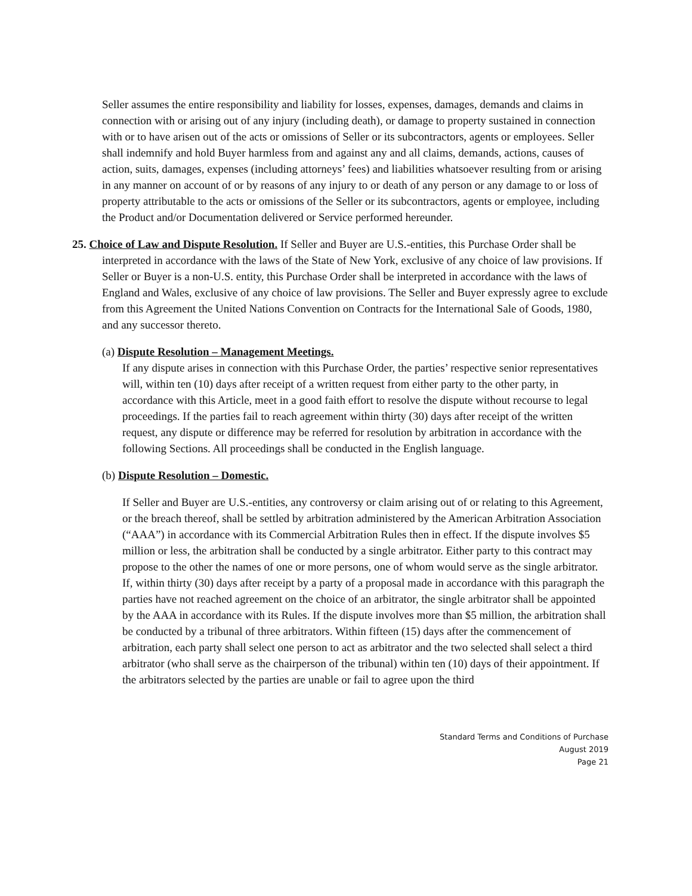Seller assumes the entire responsibility and liability for losses, expenses, damages, demands and claims in connection with or arising out of any injury (including death), or damage to property sustained in connection with or to have arisen out of the acts or omissions of Seller or its subcontractors, agents or employees. Seller shall indemnify and hold Buyer harmless from and against any and all claims, demands, actions, causes of action, suits, damages, expenses (including attorneys’ fees) and liabilities whatsoever resulting from or arising in any manner on account of or by reasons of any injury to or death of any person or any damage to or loss of property attributable to the acts or omissions of the Seller or its subcontractors, agents or employee, including the Product and/or Documentation delivered or Service performed hereunder.
25. Choice of Law and Dispute Resolution. If Seller and Buyer are U.S.-entities, this Purchase Order shall be interpreted in accordance with the laws of the State of New York, exclusive of any choice of law provisions. If Seller or Buyer is a non-U.S. entity, this Purchase Order shall be interpreted in accordance with the laws of England and Wales, exclusive of any choice of law provisions. The Seller and Buyer expressly agree to exclude from this Agreement the United Nations Convention on Contracts for the International Sale of Goods, 1980, and any successor thereto.
(a) Dispute Resolution – Management Meetings.
If any dispute arises in connection with this Purchase Order, the parties’ respective senior representatives will, within ten (10) days after receipt of a written request from either party to the other party, in accordance with this Article, meet in a good faith effort to resolve the dispute without recourse to legal proceedings. If the parties fail to reach agreement within thirty (30) days after receipt of the written request, any dispute or difference may be referred for resolution by arbitration in accordance with the following Sections. All proceedings shall be conducted in the English language.
(b) Dispute Resolution – Domestic.
If Seller and Buyer are U.S.-entities, any controversy or claim arising out of or relating to this Agreement, or the breach thereof, shall be settled by arbitration administered by the American Arbitration Association (“AAA”) in accordance with its Commercial Arbitration Rules then in effect. If the dispute involves $5 million or less, the arbitration shall be conducted by a single arbitrator. Either party to this contract may propose to the other the names of one or more persons, one of whom would serve as the single arbitrator. If, within thirty (30) days after receipt by a party of a proposal made in accordance with this paragraph the parties have not reached agreement on the choice of an arbitrator, the single arbitrator shall be appointed by the AAA in accordance with its Rules. If the dispute involves more than $5 million, the arbitration shall be conducted by a tribunal of three arbitrators. Within fifteen (15) days after the commencement of arbitration, each party shall select one person to act as arbitrator and the two selected shall select a third arbitrator (who shall serve as the chairperson of the tribunal) within ten (10) days of their appointment. If the arbitrators selected by the parties are unable or fail to agree upon the third
Standard Terms and Conditions of Purchase
August 2019
Page 21